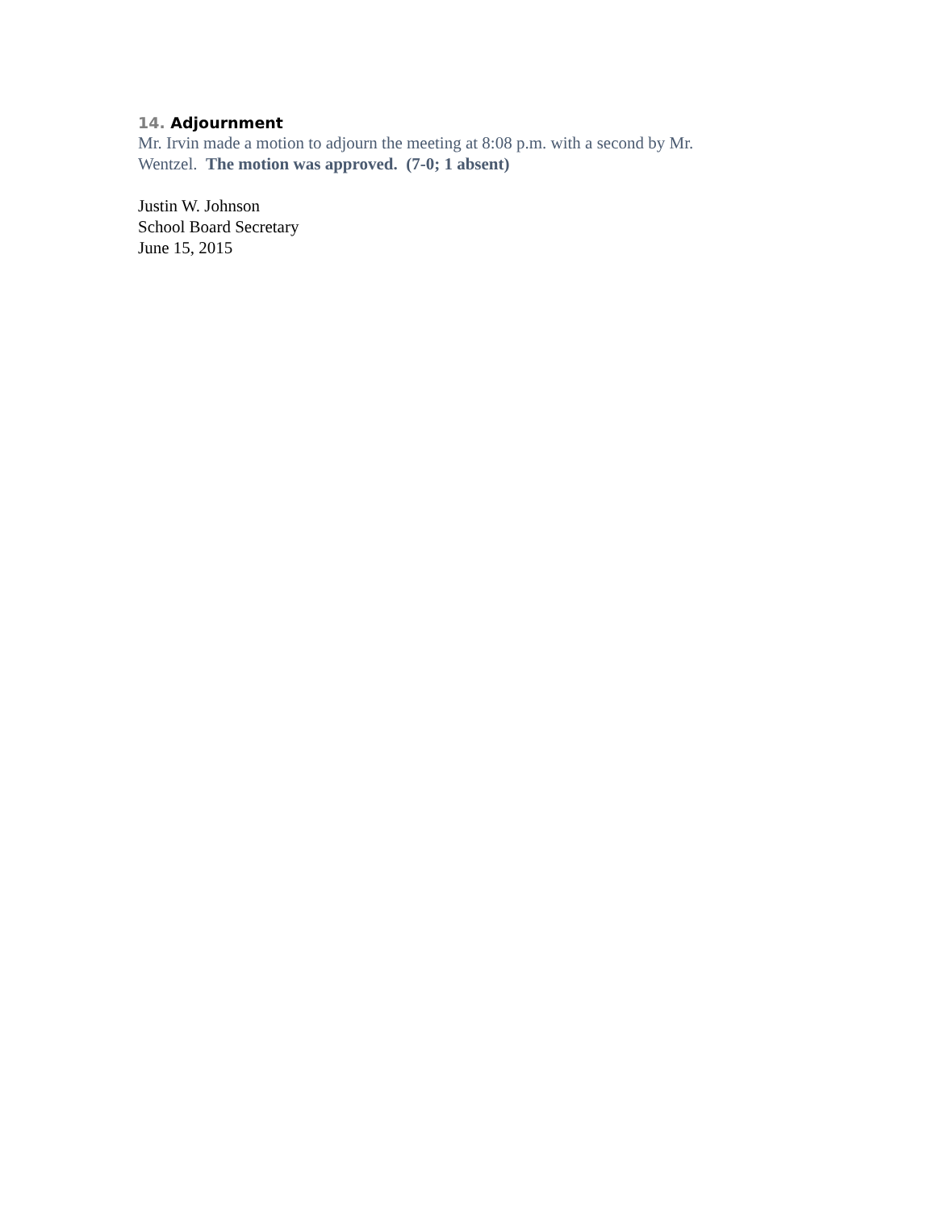14. Adjournment
Mr. Irvin made a motion to adjourn the meeting at 8:08 p.m. with a second by Mr. Wentzel. The motion was approved. (7-0; 1 absent)
Justin W. Johnson
School Board Secretary
June 15, 2015